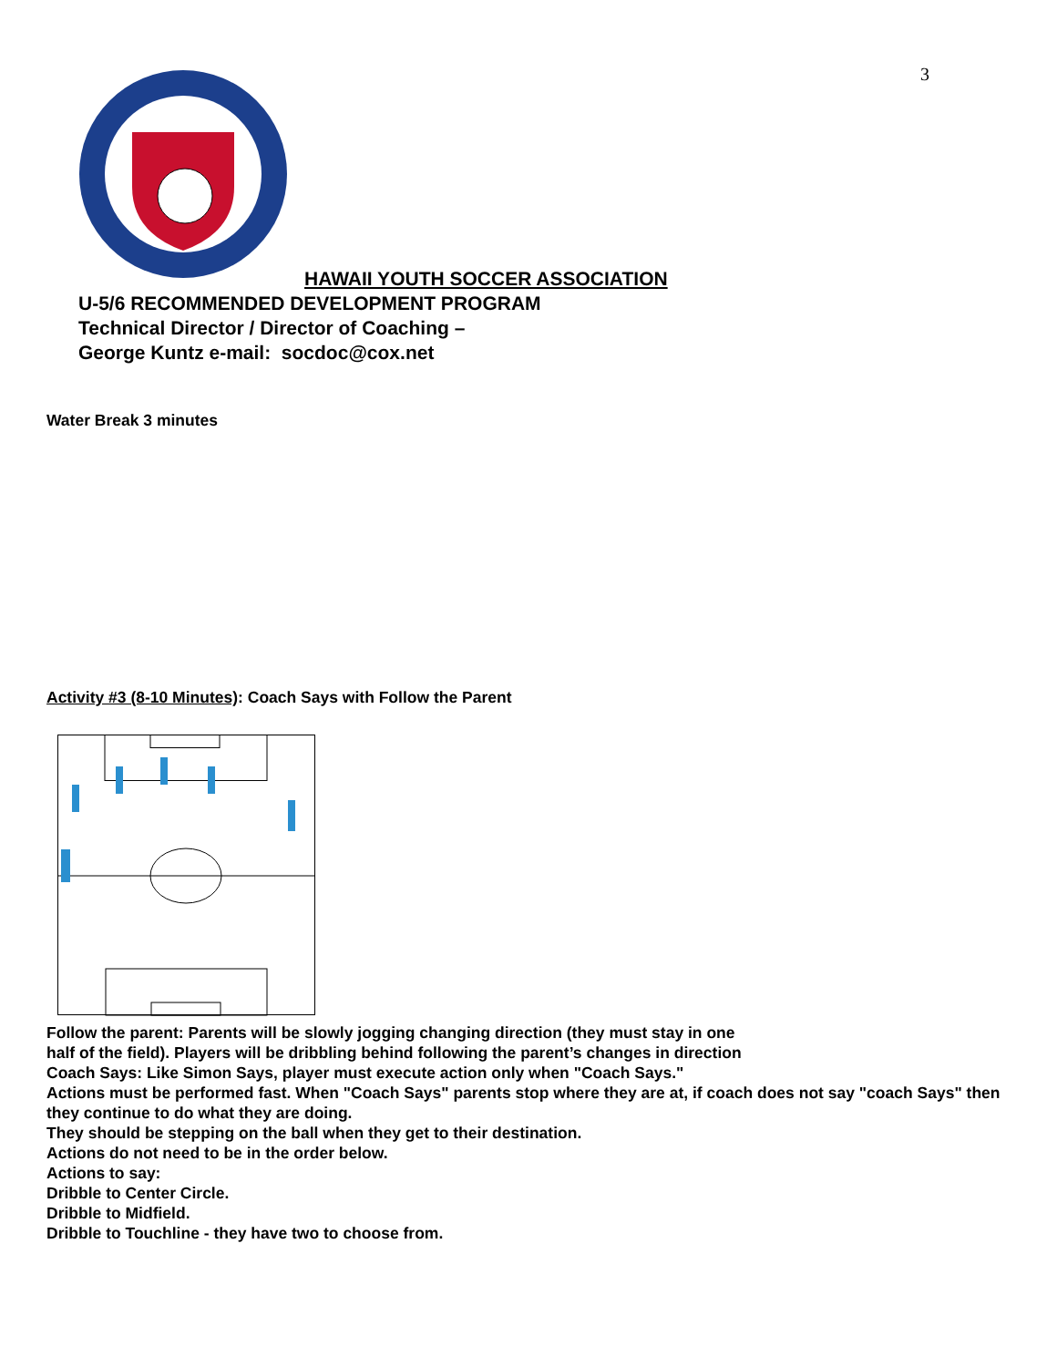3
HAWAII YOUTH SOCCER ASSOCIATION
U-5/6 RECOMMENDED DEVELOPMENT PROGRAM
Technical Director / Director of Coaching –
George Kuntz e-mail: socdoc@cox.net
Water Break 3 minutes
Activity #3 (8-10 Minutes): Coach Says with Follow the Parent
Follow the parent: Parents will be slowly jogging changing direction (they must stay in one
half of the field). Players will be dribbling behind following the parent’s changes in direction
Coach Says: Like Simon Says, player must execute action only when "Coach Says."
Actions must be performed fast. When "Coach Says" parents stop where they are at, if coach does not say "coach Says" then they continue to do what they are doing.
They should be stepping on the ball when they get to their destination.
Actions do not need to be in the order below.
Actions to say:
Dribble to Center Circle.
Dribble to Midfield.
Dribble to Touchline - they have two to choose from.